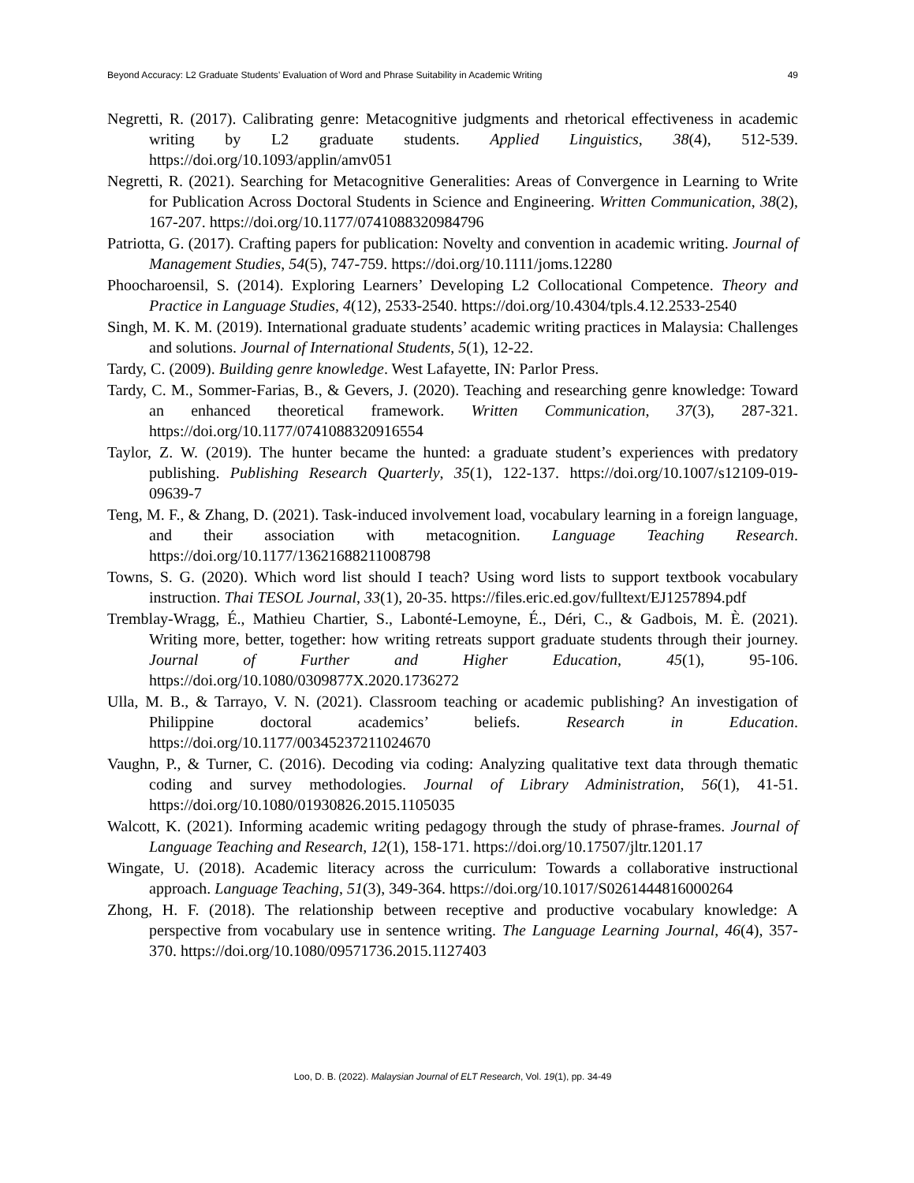Beyond Accuracy: L2 Graduate Students’ Evaluation of Word and Phrase Suitability in Academic Writing 49
Negretti, R. (2017). Calibrating genre: Metacognitive judgments and rhetorical effectiveness in academic writing by L2 graduate students. Applied Linguistics, 38(4), 512-539. https://doi.org/10.1093/applin/amv051
Negretti, R. (2021). Searching for Metacognitive Generalities: Areas of Convergence in Learning to Write for Publication Across Doctoral Students in Science and Engineering. Written Communication, 38(2), 167-207. https://doi.org/10.1177/0741088320984796
Patriotta, G. (2017). Crafting papers for publication: Novelty and convention in academic writing. Journal of Management Studies, 54(5), 747-759. https://doi.org/10.1111/joms.12280
Phoocharoensil, S. (2014). Exploring Learners’ Developing L2 Collocational Competence. Theory and Practice in Language Studies, 4(12), 2533-2540. https://doi.org/10.4304/tpls.4.12.2533-2540
Singh, M. K. M. (2019). International graduate students’ academic writing practices in Malaysia: Challenges and solutions. Journal of International Students, 5(1), 12-22.
Tardy, C. (2009). Building genre knowledge. West Lafayette, IN: Parlor Press.
Tardy, C. M., Sommer-Farias, B., & Gevers, J. (2020). Teaching and researching genre knowledge: Toward an enhanced theoretical framework. Written Communication, 37(3), 287-321. https://doi.org/10.1177/0741088320916554
Taylor, Z. W. (2019). The hunter became the hunted: a graduate student’s experiences with predatory publishing. Publishing Research Quarterly, 35(1), 122-137. https://doi.org/10.1007/s12109-019-09639-7
Teng, M. F., & Zhang, D. (2021). Task-induced involvement load, vocabulary learning in a foreign language, and their association with metacognition. Language Teaching Research. https://doi.org/10.1177/13621688211008798
Towns, S. G. (2020). Which word list should I teach? Using word lists to support textbook vocabulary instruction. Thai TESOL Journal, 33(1), 20-35. https://files.eric.ed.gov/fulltext/EJ1257894.pdf
Tremblay-Wragg, É., Mathieu Chartier, S., Labonté-Lemoyne, É., Déri, C., & Gadbois, M. È. (2021). Writing more, better, together: how writing retreats support graduate students through their journey. Journal of Further and Higher Education, 45(1), 95-106. https://doi.org/10.1080/0309877X.2020.1736272
Ulla, M. B., & Tarrayo, V. N. (2021). Classroom teaching or academic publishing? An investigation of Philippine doctoral academics’ beliefs. Research in Education. https://doi.org/10.1177/00345237211024670
Vaughn, P., & Turner, C. (2016). Decoding via coding: Analyzing qualitative text data through thematic coding and survey methodologies. Journal of Library Administration, 56(1), 41-51. https://doi.org/10.1080/01930826.2015.1105035
Walcott, K. (2021). Informing academic writing pedagogy through the study of phrase-frames. Journal of Language Teaching and Research, 12(1), 158-171. https://doi.org/10.17507/jltr.1201.17
Wingate, U. (2018). Academic literacy across the curriculum: Towards a collaborative instructional approach. Language Teaching, 51(3), 349-364. https://doi.org/10.1017/S0261444816000264
Zhong, H. F. (2018). The relationship between receptive and productive vocabulary knowledge: A perspective from vocabulary use in sentence writing. The Language Learning Journal, 46(4), 357-370. https://doi.org/10.1080/09571736.2015.1127403
Loo, D. B. (2022). Malaysian Journal of ELT Research, Vol. 19(1), pp. 34-49